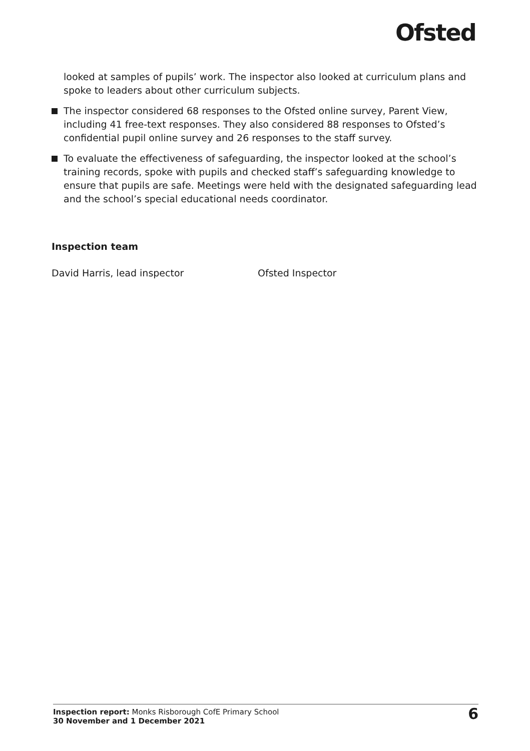Ofsted
looked at samples of pupils’ work. The inspector also looked at curriculum plans and spoke to leaders about other curriculum subjects.
The inspector considered 68 responses to the Ofsted online survey, Parent View, including 41 free-text responses. They also considered 88 responses to Ofsted’s confidential pupil online survey and 26 responses to the staff survey.
To evaluate the effectiveness of safeguarding, the inspector looked at the school’s training records, spoke with pupils and checked staff’s safeguarding knowledge to ensure that pupils are safe. Meetings were held with the designated safeguarding lead and the school’s special educational needs coordinator.
Inspection team
David Harris, lead inspector Ofsted Inspector
Inspection report: Monks Risborough CofE Primary School
30 November and 1 December 2021
6